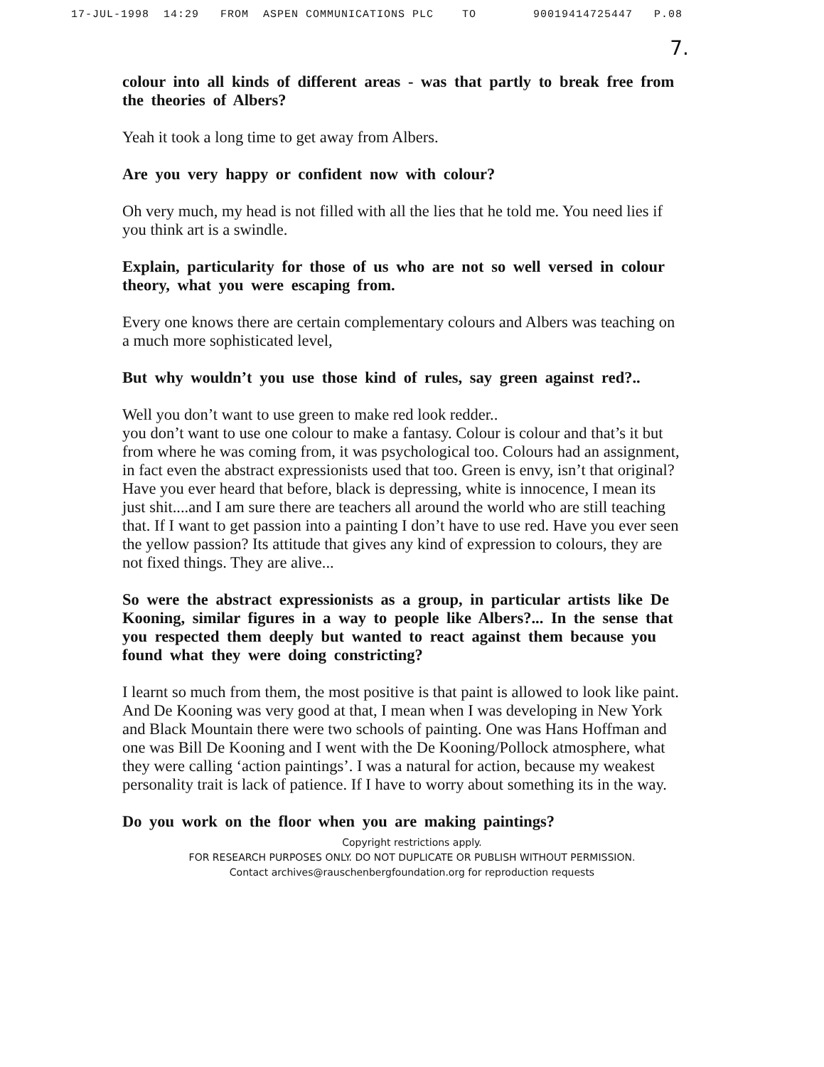17-JUL-1998 14:29 FROM ASPEN COMMUNICATIONS PLC TO 90019414725447 P.08
7.
colour into all kinds of different areas - was that partly to break free from the theories of Albers?
Yeah it took a long time to get away from Albers.
Are you very happy or confident now with colour?
Oh very much, my head is not filled with all the lies that he told me. You need lies if you think art is a swindle.
Explain, particularity for those of us who are not so well versed in colour theory, what you were escaping from.
Every one knows there are certain complementary colours and Albers was teaching on a much more sophisticated level,
But why wouldn’t you use those kind of rules, say green against red?..
Well you don’t want to use green to make red look redder..
you don’t want to use one colour to make a fantasy. Colour is colour and that’s it but from where he was coming from, it was psychological too. Colours had an assignment, in fact even the abstract expressionists used that too. Green is envy, isn’t that original? Have you ever heard that before, black is depressing, white is innocence, I mean its just shit....and I am sure there are teachers all around the world who are still teaching that. If I want to get passion into a painting I don’t have to use red. Have you ever seen the yellow passion? Its attitude that gives any kind of expression to colours, they are not fixed things. They are alive...
So were the abstract expressionists as a group, in particular artists like De Kooning, similar figures in a way to people like Albers?... In the sense that you respected them deeply but wanted to react against them because you found what they were doing constricting?
I learnt so much from them, the most positive is that paint is allowed to look like paint. And De Kooning was very good at that, I mean when I was developing in New York and Black Mountain there were two schools of painting. One was Hans Hoffman and one was Bill De Kooning and I went with the De Kooning/Pollock atmosphere, what they were calling ‘action paintings’. I was a natural for action, because my weakest personality trait is lack of patience. If I have to worry about something its in the way.
Do you work on the floor when you are making paintings?
Copyright restrictions apply.
FOR RESEARCH PURPOSES ONLY. DO NOT DUPLICATE OR PUBLISH WITHOUT PERMISSION.
Contact archives@rauschenbergfoundation.org for reproduction requests